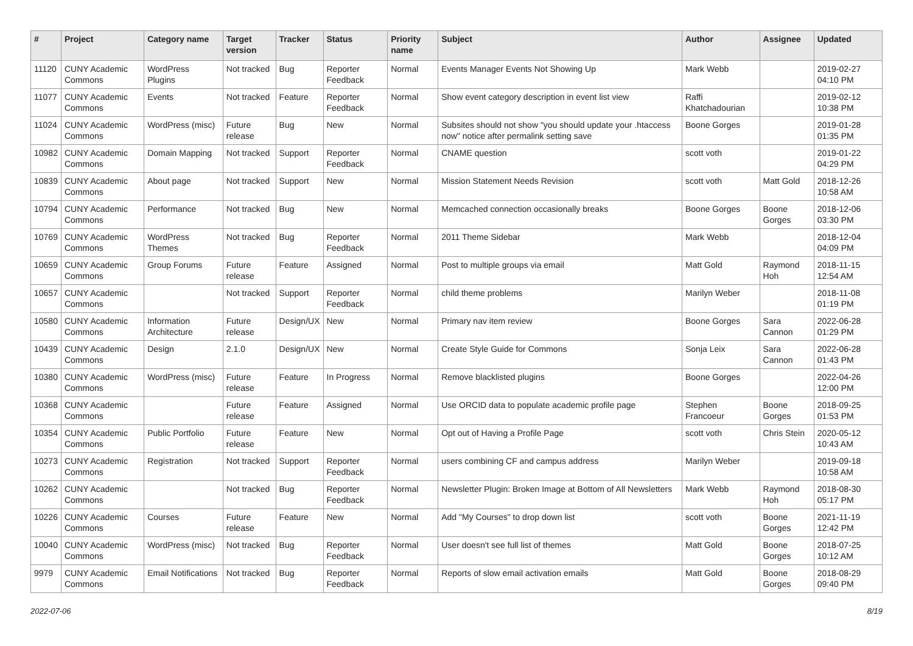| # | Project | Category name | Target version | Tracker | Status | Priority name | Subject | Author | Assignee | Updated |
| --- | --- | --- | --- | --- | --- | --- | --- | --- | --- | --- |
| 11120 | CUNY Academic Commons | WordPress Plugins | Not tracked | Bug | Reporter Feedback | Normal | Events Manager Events Not Showing Up | Mark Webb | | 2019-02-27 04:10 PM |
| 11077 | CUNY Academic Commons | Events | Not tracked | Feature | Reporter Feedback | Normal | Show event category description in event list view | Raffi Khatchadourian | | 2019-02-12 10:38 PM |
| 11024 | CUNY Academic Commons | WordPress (misc) | Future release | Bug | New | Normal | Subsites should not show "you should update your .htaccess now" notice after permalink setting save | Boone Gorges | | 2019-01-28 01:35 PM |
| 10982 | CUNY Academic Commons | Domain Mapping | Not tracked | Support | Reporter Feedback | Normal | CNAME question | scott voth | | 2019-01-22 04:29 PM |
| 10839 | CUNY Academic Commons | About page | Not tracked | Support | New | Normal | Mission Statement Needs Revision | scott voth | Matt Gold | 2018-12-26 10:58 AM |
| 10794 | CUNY Academic Commons | Performance | Not tracked | Bug | New | Normal | Memcached connection occasionally breaks | Boone Gorges | Boone Gorges | 2018-12-06 03:30 PM |
| 10769 | CUNY Academic Commons | WordPress Themes | Not tracked | Bug | Reporter Feedback | Normal | 2011 Theme Sidebar | Mark Webb | | 2018-12-04 04:09 PM |
| 10659 | CUNY Academic Commons | Group Forums | Future release | Feature | Assigned | Normal | Post to multiple groups via email | Matt Gold | Raymond Hoh | 2018-11-15 12:54 AM |
| 10657 | CUNY Academic Commons | | Not tracked | Support | Reporter Feedback | Normal | child theme problems | Marilyn Weber | | 2018-11-08 01:19 PM |
| 10580 | CUNY Academic Commons | Information Architecture | Future release | Design/UX | New | Normal | Primary nav item review | Boone Gorges | Sara Cannon | 2022-06-28 01:29 PM |
| 10439 | CUNY Academic Commons | Design | 2.1.0 | Design/UX | New | Normal | Create Style Guide for Commons | Sonja Leix | Sara Cannon | 2022-06-28 01:43 PM |
| 10380 | CUNY Academic Commons | WordPress (misc) | Future release | Feature | In Progress | Normal | Remove blacklisted plugins | Boone Gorges | | 2022-04-26 12:00 PM |
| 10368 | CUNY Academic Commons | | Future release | Feature | Assigned | Normal | Use ORCID data to populate academic profile page | Stephen Francoeur | Boone Gorges | 2018-09-25 01:53 PM |
| 10354 | CUNY Academic Commons | Public Portfolio | Future release | Feature | New | Normal | Opt out of Having a Profile Page | scott voth | Chris Stein | 2020-05-12 10:43 AM |
| 10273 | CUNY Academic Commons | Registration | Not tracked | Support | Reporter Feedback | Normal | users combining CF and campus address | Marilyn Weber | | 2019-09-18 10:58 AM |
| 10262 | CUNY Academic Commons | | Not tracked | Bug | Reporter Feedback | Normal | Newsletter Plugin: Broken Image at Bottom of All Newsletters | Mark Webb | Raymond Hoh | 2018-08-30 05:17 PM |
| 10226 | CUNY Academic Commons | Courses | Future release | Feature | New | Normal | Add "My Courses" to drop down list | scott voth | Boone Gorges | 2021-11-19 12:42 PM |
| 10040 | CUNY Academic Commons | WordPress (misc) | Not tracked | Bug | Reporter Feedback | Normal | User doesn't see full list of themes | Matt Gold | Boone Gorges | 2018-07-25 10:12 AM |
| 9979 | CUNY Academic Commons | Email Notifications | Not tracked | Bug | Reporter Feedback | Normal | Reports of slow email activation emails | Matt Gold | Boone Gorges | 2018-08-29 09:40 PM |
2022-07-06 8/19